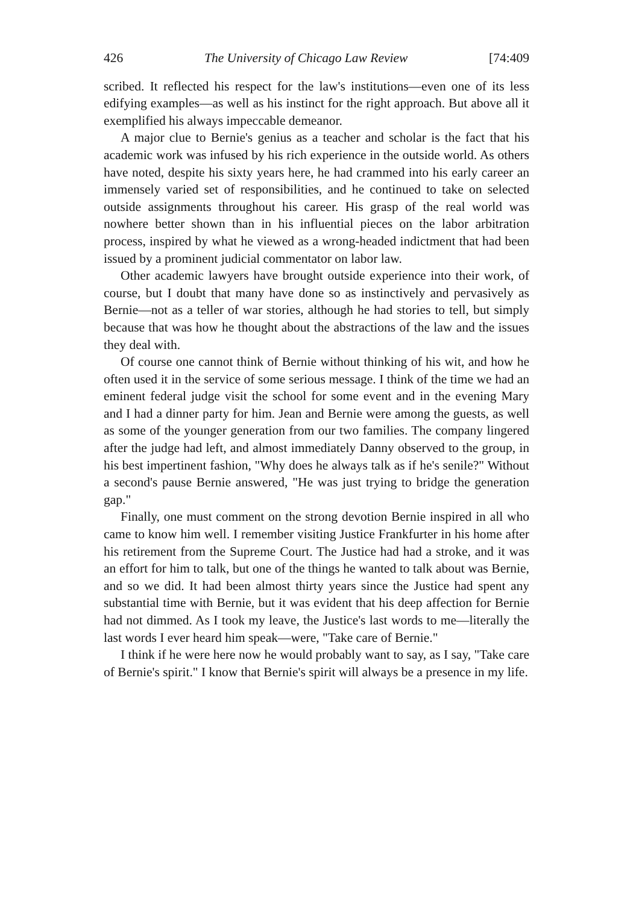426 The University of Chicago Law Review [74:409
scribed. It reflected his respect for the law's institutions—even one of its less edifying examples—as well as his instinct for the right approach. But above all it exemplified his always impeccable demeanor.
A major clue to Bernie's genius as a teacher and scholar is the fact that his academic work was infused by his rich experience in the outside world. As others have noted, despite his sixty years here, he had crammed into his early career an immensely varied set of responsibilities, and he continued to take on selected outside assignments throughout his career. His grasp of the real world was nowhere better shown than in his influential pieces on the labor arbitration process, inspired by what he viewed as a wrong-headed indictment that had been issued by a prominent judicial commentator on labor law.
Other academic lawyers have brought outside experience into their work, of course, but I doubt that many have done so as instinctively and pervasively as Bernie—not as a teller of war stories, although he had stories to tell, but simply because that was how he thought about the abstractions of the law and the issues they deal with.
Of course one cannot think of Bernie without thinking of his wit, and how he often used it in the service of some serious message. I think of the time we had an eminent federal judge visit the school for some event and in the evening Mary and I had a dinner party for him. Jean and Bernie were among the guests, as well as some of the younger generation from our two families. The company lingered after the judge had left, and almost immediately Danny observed to the group, in his best impertinent fashion, "Why does he always talk as if he's senile?" Without a second's pause Bernie answered, "He was just trying to bridge the generation gap."
Finally, one must comment on the strong devotion Bernie inspired in all who came to know him well. I remember visiting Justice Frankfurter in his home after his retirement from the Supreme Court. The Justice had had a stroke, and it was an effort for him to talk, but one of the things he wanted to talk about was Bernie, and so we did. It had been almost thirty years since the Justice had spent any substantial time with Bernie, but it was evident that his deep affection for Bernie had not dimmed. As I took my leave, the Justice's last words to me—literally the last words I ever heard him speak—were, "Take care of Bernie."
I think if he were here now he would probably want to say, as I say, "Take care of Bernie's spirit." I know that Bernie's spirit will always be a presence in my life.